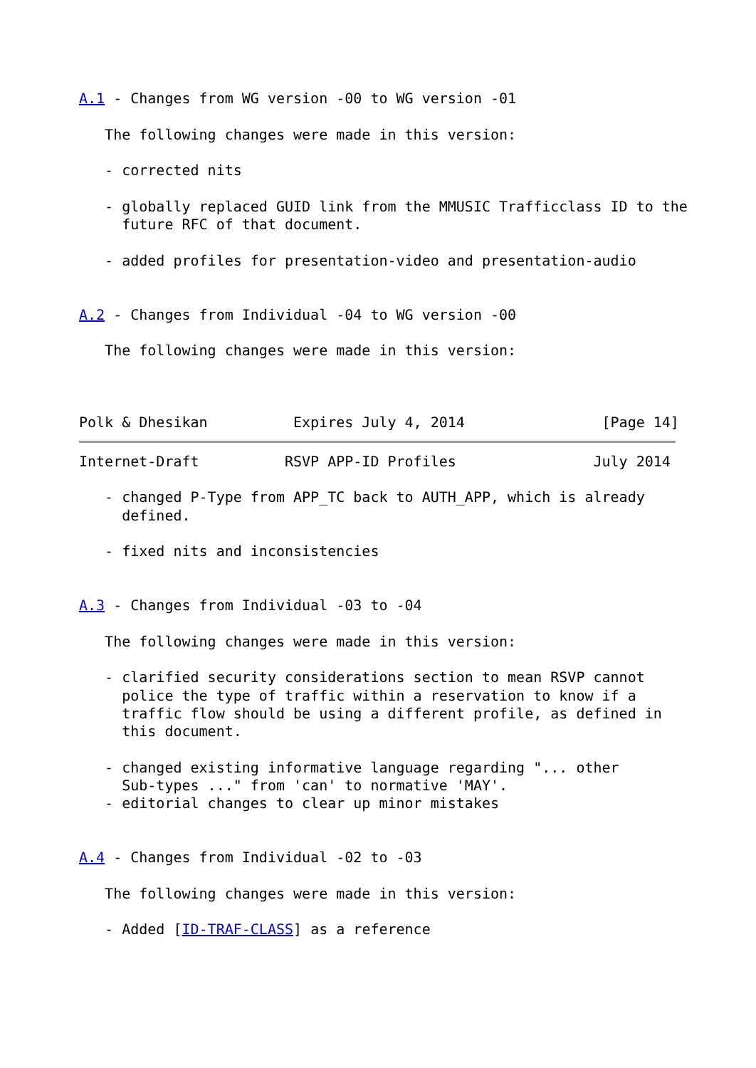A.1 - Changes from WG version -00 to WG version -01

   The following changes were made in this version:

   - corrected nits

   - globally replaced GUID link from the MMUSIC Trafficclass ID to the
     future RFC of that document.

   - added profiles for presentation-video and presentation-audio


A.2 - Changes from Individual -04 to WG version -00

   The following changes were made in this version:



Polk & Dhesikan          Expires July 4, 2014                [Page 14]
Internet-Draft          RSVP APP-ID Profiles                July 2014

   - changed P-Type from APP_TC back to AUTH_APP, which is already
     defined.

   - fixed nits and inconsistencies


A.3 - Changes from Individual -03 to -04

   The following changes were made in this version:

   - clarified security considerations section to mean RSVP cannot
     police the type of traffic within a reservation to know if a
     traffic flow should be using a different profile, as defined in
     this document.

   - changed existing informative language regarding "... other
     Sub-types ..." from 'can' to normative 'MAY'.
   - editorial changes to clear up minor mistakes


A.4 - Changes from Individual -02 to -03

   The following changes were made in this version:

   - Added [ID-TRAF-CLASS] as a reference